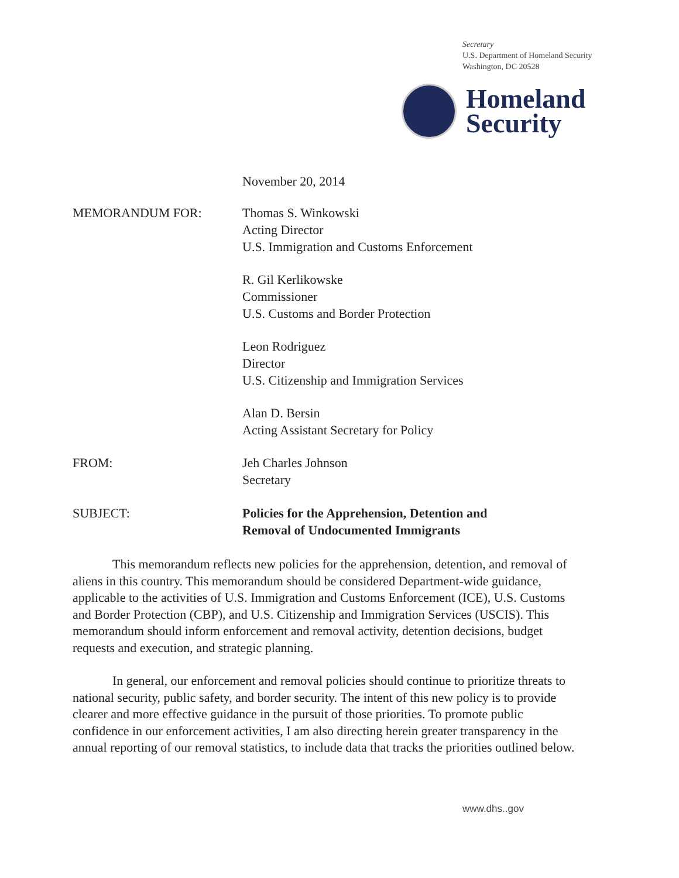Secretary
U.S. Department of Homeland Security
Washington, DC 20528
Homeland
Security
November 20, 2014
MEMORANDUM FOR: Thomas S. Winkowski
Acting Director
U.S. Immigration and Customs Enforcement
R. Gil Kerlikowske
Commissioner
U.S. Customs and Border Protection
Leon Rodriguez
Director
U.S. Citizenship and Immigration Services
Alan D. Bersin
Acting Assistant Secretary for Policy
FROM: Jeh Charles Johnson
Secretary
SUBJECT: Policies for the Apprehension, Detention and
Removal of Undocumented Immigrants
This memorandum reflects new policies for the apprehension, detention, and removal of aliens in this country. This memorandum should be considered Department-wide guidance, applicable to the activities of U.S. Immigration and Customs Enforcement (ICE), U.S. Customs and Border Protection (CBP), and U.S. Citizenship and Immigration Services (USCIS). This memorandum should inform enforcement and removal activity, detention decisions, budget requests and execution, and strategic planning.
In general, our enforcement and removal policies should continue to prioritize threats to national security, public safety, and border security. The intent of this new policy is to provide clearer and more effective guidance in the pursuit of those priorities. To promote public confidence in our enforcement activities, I am also directing herein greater transparency in the annual reporting of our removal statistics, to include data that tracks the priorities outlined below.
www.dhs..gov